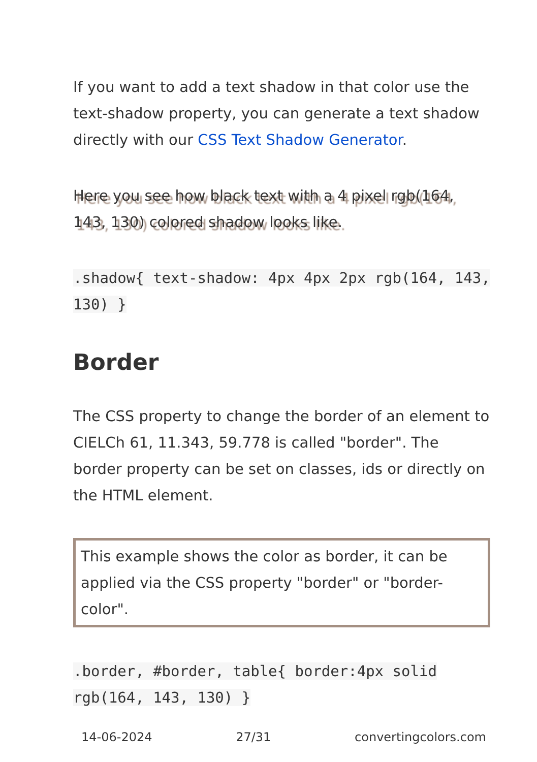If you want to add a text shadow in that color use the text-shadow property, you can generate a text shadow directly with our CSS Text Shadow Generator.
Here you see how black text with a 4 pixel rgb(164, 143, 130) colored shadow looks like.
.shadow{ text-shadow: 4px 4px 2px rgb(164, 143, 130) }
Border
The CSS property to change the border of an element to CIELCh 61, 11.343, 59.778 is called "border". The border property can be set on classes, ids or directly on the HTML element.
This example shows the color as border, it can be applied via the CSS property "border" or "border-color".
.border, #border, table{ border:4px solid rgb(164, 143, 130) }
14-06-2024 27/31 convertingcolors.com